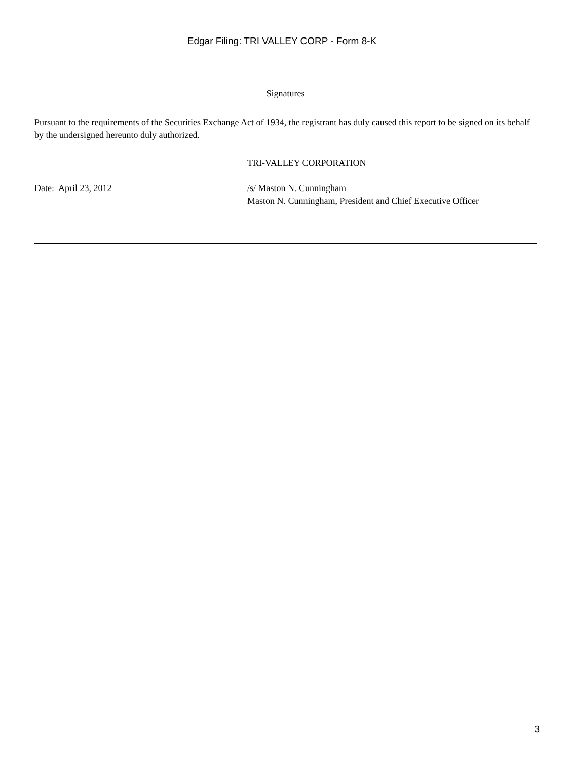Edgar Filing: TRI VALLEY CORP - Form 8-K
Signatures
Pursuant to the requirements of the Securities Exchange Act of 1934, the registrant has duly caused this report to be signed on its behalf by the undersigned hereunto duly authorized.
TRI-VALLEY CORPORATION
Date: April 23, 2012 /s/ Maston N. Cunningham
Maston N. Cunningham, President and Chief Executive Officer
3